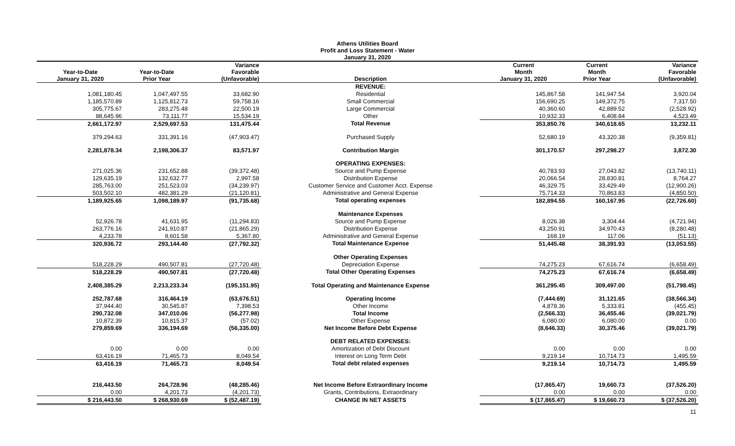Athens Utilities Board
Profit and Loss Statement - Water
January 31, 2020
| Year-to-Date January 31, 2020 | Year-to-Date Prior Year | Variance Favorable (Unfavorable) | Description | Current Month January 31, 2020 | Current Month Prior Year | Variance Favorable (Unfavorable) |
| --- | --- | --- | --- | --- | --- | --- |
| | | | REVENUE: | | | |
| 1,081,180.45 | 1,047,497.55 | 33,682.90 | Residential | 145,867.58 | 141,947.54 | 3,920.04 |
| 1,185,570.89 | 1,125,812.73 | 59,758.16 | Small Commercial | 156,690.25 | 149,372.75 | 7,317.50 |
| 305,775.67 | 283,275.48 | 22,500.19 | Large Commercial | 40,360.60 | 42,889.52 | (2,528.92) |
| 88,645.96 | 73,111.77 | 15,534.19 | Other | 10,932.33 | 6,408.84 | 4,523.49 |
| 2,661,172.97 | 2,529,697.53 | 131,475.44 | Total Revenue | 353,850.76 | 340,618.65 | 13,232.11 |
| 379,294.63 | 331,391.16 | (47,903.47) | Purchased Supply | 52,680.19 | 43,320.38 | (9,359.81) |
| 2,281,878.34 | 2,198,306.37 | 83,571.97 | Contribution Margin | 301,170.57 | 297,298.27 | 3,872.30 |
| | | | OPERATING EXPENSES: | | | |
| 271,025.36 | 231,652.88 | (39,372.48) | Source and Pump Expense | 40,783.93 | 27,043.82 | (13,740.11) |
| 129,635.19 | 132,632.77 | 2,997.58 | Distribution Expense | 20,066.54 | 28,830.81 | 8,764.27 |
| 285,763.00 | 251,523.03 | (34,239.97) | Customer Service and Customer Acct. Expense | 46,329.75 | 33,429.49 | (12,900.26) |
| 503,502.10 | 482,381.29 | (21,120.81) | Administrative and General Expense | 75,714.33 | 70,863.83 | (4,850.50) |
| 1,189,925.65 | 1,098,189.97 | (91,735.68) | Total operating expenses | 182,894.55 | 160,167.95 | (22,726.60) |
| | | | Maintenance Expenses | | | |
| 52,926.78 | 41,631.95 | (11,294.83) | Source and Pump Expense | 8,026.38 | 3,304.44 | (4,721.94) |
| 263,776.16 | 241,910.87 | (21,865.29) | Distribution Expense | 43,250.91 | 34,970.43 | (8,280.48) |
| 4,233.78 | 9,601.58 | 5,367.80 | Administrative and General Expense | 168.19 | 117.06 | (51.13) |
| 320,936.72 | 293,144.40 | (27,792.32) | Total Maintenance Expense | 51,445.48 | 38,391.93 | (13,053.55) |
| | | | Other Operating Expenses | | | |
| 518,228.29 | 490,507.81 | (27,720.48) | Depreciation Expense | 74,275.23 | 67,616.74 | (6,658.49) |
| 518,228.29 | 490,507.81 | (27,720.48) | Total Other Operating Expenses | 74,275.23 | 67,616.74 | (6,658.49) |
| 2,408,385.29 | 2,213,233.34 | (195,151.95) | Total Operating and Maintenance Expense | 361,295.45 | 309,497.00 | (51,798.45) |
| 252,787.68 | 316,464.19 | (63,676.51) | Operating Income | (7,444.69) | 31,121.65 | (38,566.34) |
| 37,944.40 | 30,545.87 | 7,398.53 | Other Income | 4,878.36 | 5,333.81 | (455.45) |
| 290,732.08 | 347,010.06 | (56,277.98) | Total Income | (2,566.33) | 36,455.46 | (39,021.79) |
| 10,872.39 | 10,815.37 | (57.02) | Other Expense | 6,080.00 | 6,080.00 | 0.00 |
| 279,859.69 | 336,194.69 | (56,335.00) | Net Income Before Debt Expense | (8,646.33) | 30,375.46 | (39,021.79) |
| | | | DEBT RELATED EXPENSES: | | | |
| 0.00 | 0.00 | 0.00 | Amortization of Debt Discount | 0.00 | 0.00 | 0.00 |
| 63,416.19 | 71,465.73 | 8,049.54 | Interest on Long Term Debt | 9,219.14 | 10,714.73 | 1,495.59 |
| 63,416.19 | 71,465.73 | 8,049.54 | Total debt related expenses | 9,219.14 | 10,714.73 | 1,495.59 |
| 216,443.50 | 264,728.96 | (48,285.46) | Net Income Before Extraordinary Income | (17,865.47) | 19,660.73 | (37,526.20) |
| 0.00 | 4,201.73 | (4,201.73) | Grants, Contributions, Extraordinary | 0.00 | 0.00 | 0.00 |
| $ 216,443.50 | $ 268,930.69 | $ (52,487.19) | CHANGE IN NET ASSETS | $ (17,865.47) | $ 19,660.73 | $ (37,526.20) |
| 11 | | | | | | |